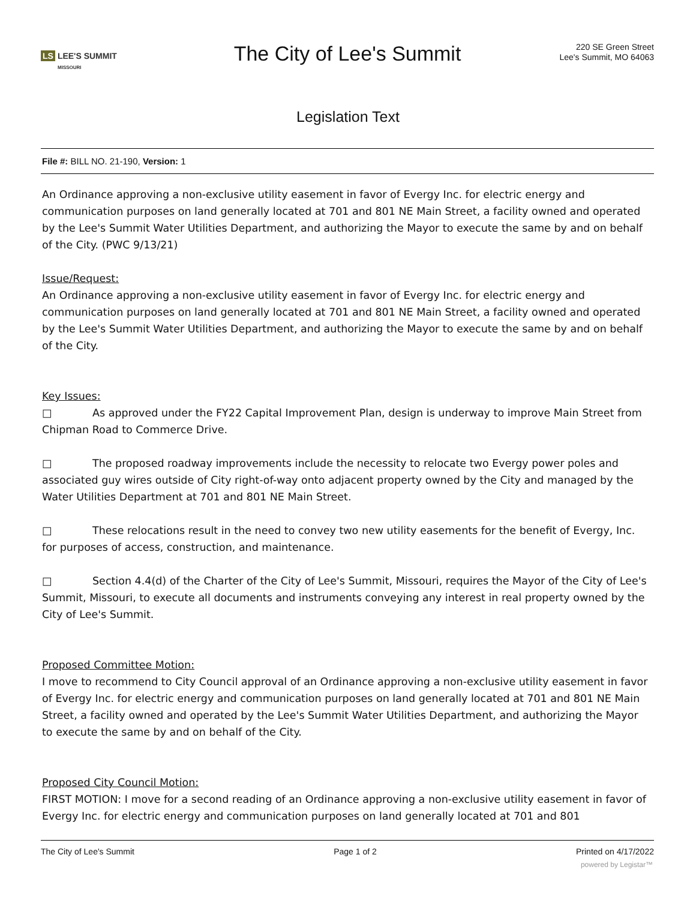LS LEE'S SUMMIT
MISSOURI
The City of Lee's Summit
220 SE Green Street
Lee's Summit, MO 64063
Legislation Text
File #: BILL NO. 21-190, Version: 1
An Ordinance approving a non-exclusive utility easement in favor of Evergy Inc. for electric energy and communication purposes on land generally located at 701 and 801 NE Main Street, a facility owned and operated by the Lee's Summit Water Utilities Department, and authorizing the Mayor to execute the same by and on behalf of the City. (PWC 9/13/21)
Issue/Request:
An Ordinance approving a non-exclusive utility easement in favor of Evergy Inc. for electric energy and communication purposes on land generally located at 701 and 801 NE Main Street, a facility owned and operated by the Lee's Summit Water Utilities Department, and authorizing the Mayor to execute the same by and on behalf of the City.
Key Issues:
□ As approved under the FY22 Capital Improvement Plan, design is underway to improve Main Street from Chipman Road to Commerce Drive.
□ The proposed roadway improvements include the necessity to relocate two Evergy power poles and associated guy wires outside of City right-of-way onto adjacent property owned by the City and managed by the Water Utilities Department at 701 and 801 NE Main Street.
□ These relocations result in the need to convey two new utility easements for the benefit of Evergy, Inc. for purposes of access, construction, and maintenance.
□ Section 4.4(d) of the Charter of the City of Lee's Summit, Missouri, requires the Mayor of the City of Lee's Summit, Missouri, to execute all documents and instruments conveying any interest in real property owned by the City of Lee's Summit.
Proposed Committee Motion:
I move to recommend to City Council approval of an Ordinance approving a non-exclusive utility easement in favor of Evergy Inc. for electric energy and communication purposes on land generally located at 701 and 801 NE Main Street, a facility owned and operated by the Lee's Summit Water Utilities Department, and authorizing the Mayor to execute the same by and on behalf of the City.
Proposed City Council Motion:
FIRST MOTION: I move for a second reading of an Ordinance approving a non-exclusive utility easement in favor of Evergy Inc. for electric energy and communication purposes on land generally located at 701 and 801
The City of Lee's Summit Page 1 of 2 Printed on 4/17/2022
powered by Legistar™